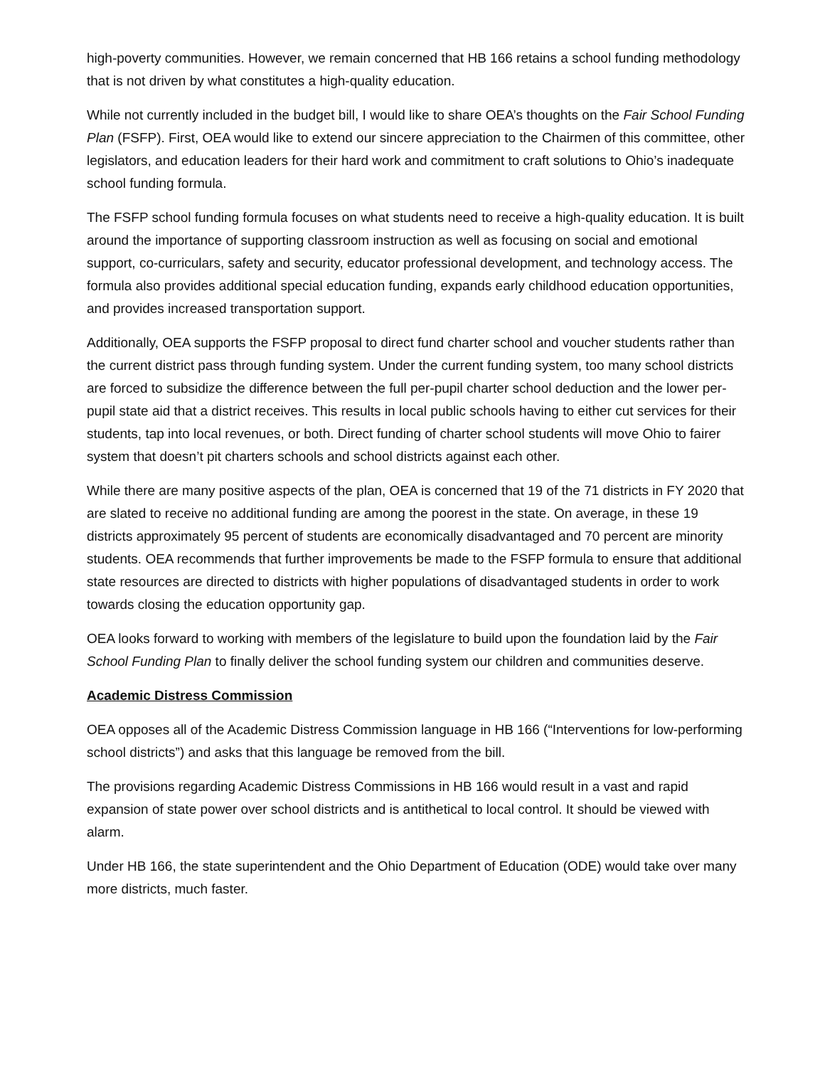high-poverty communities. However, we remain concerned that HB 166 retains a school funding methodology that is not driven by what constitutes a high-quality education.
While not currently included in the budget bill, I would like to share OEA’s thoughts on the Fair School Funding Plan (FSFP). First, OEA would like to extend our sincere appreciation to the Chairmen of this committee, other legislators, and education leaders for their hard work and commitment to craft solutions to Ohio’s inadequate school funding formula.
The FSFP school funding formula focuses on what students need to receive a high-quality education. It is built around the importance of supporting classroom instruction as well as focusing on social and emotional support, co-curriculars, safety and security, educator professional development, and technology access. The formula also provides additional special education funding, expands early childhood education opportunities, and provides increased transportation support.
Additionally, OEA supports the FSFP proposal to direct fund charter school and voucher students rather than the current district pass through funding system. Under the current funding system, too many school districts are forced to subsidize the difference between the full per-pupil charter school deduction and the lower per-pupil state aid that a district receives. This results in local public schools having to either cut services for their students, tap into local revenues, or both. Direct funding of charter school students will move Ohio to fairer system that doesn’t pit charters schools and school districts against each other.
While there are many positive aspects of the plan, OEA is concerned that 19 of the 71 districts in FY 2020 that are slated to receive no additional funding are among the poorest in the state. On average, in these 19 districts approximately 95 percent of students are economically disadvantaged and 70 percent are minority students. OEA recommends that further improvements be made to the FSFP formula to ensure that additional state resources are directed to districts with higher populations of disadvantaged students in order to work towards closing the education opportunity gap.
OEA looks forward to working with members of the legislature to build upon the foundation laid by the Fair School Funding Plan to finally deliver the school funding system our children and communities deserve.
Academic Distress Commission
OEA opposes all of the Academic Distress Commission language in HB 166 (“Interventions for low-performing school districts”) and asks that this language be removed from the bill.
The provisions regarding Academic Distress Commissions in HB 166 would result in a vast and rapid expansion of state power over school districts and is antithetical to local control. It should be viewed with alarm.
Under HB 166, the state superintendent and the Ohio Department of Education (ODE) would take over many more districts, much faster.